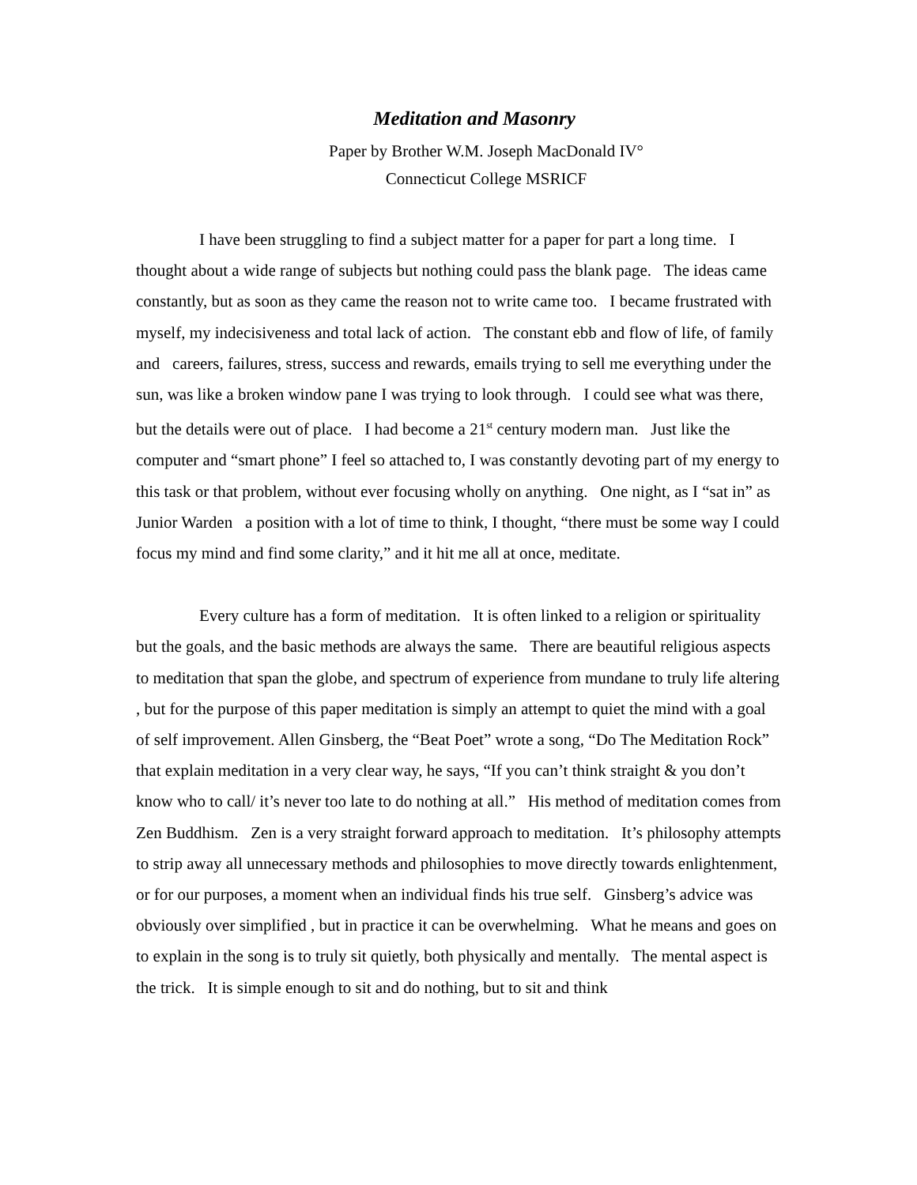Meditation and Masonry
Paper by Brother W.M. Joseph MacDonald IV°
Connecticut College MSRICF
I have been struggling to find a subject matter for a paper for part a long time. I thought about a wide range of subjects but nothing could pass the blank page. The ideas came constantly, but as soon as they came the reason not to write came too. I became frustrated with myself, my indecisiveness and total lack of action. The constant ebb and flow of life, of family and careers, failures, stress, success and rewards, emails trying to sell me everything under the sun, was like a broken window pane I was trying to look through. I could see what was there, but the details were out of place. I had become a 21<sup>st</sup> century modern man. Just like the computer and “smart phone” I feel so attached to, I was constantly devoting part of my energy to this task or that problem, without ever focusing wholly on anything. One night, as I “sat in” as Junior Warden a position with a lot of time to think, I thought, “there must be some way I could focus my mind and find some clarity,” and it hit me all at once, meditate.
Every culture has a form of meditation. It is often linked to a religion or spirituality but the goals, and the basic methods are always the same. There are beautiful religious aspects to meditation that span the globe, and spectrum of experience from mundane to truly life altering , but for the purpose of this paper meditation is simply an attempt to quiet the mind with a goal of self improvement. Allen Ginsberg, the “Beat Poet” wrote a song, “Do The Meditation Rock” that explain meditation in a very clear way, he says, “If you can’t think straight & you don’t know who to call/ it’s never too late to do nothing at all.” His method of meditation comes from Zen Buddhism. Zen is a very straight forward approach to meditation. It’s philosophy attempts to strip away all unnecessary methods and philosophies to move directly towards enlightenment, or for our purposes, a moment when an individual finds his true self. Ginsberg’s advice was obviously over simplified , but in practice it can be overwhelming. What he means and goes on to explain in the song is to truly sit quietly, both physically and mentally. The mental aspect is the trick. It is simple enough to sit and do nothing, but to sit and think